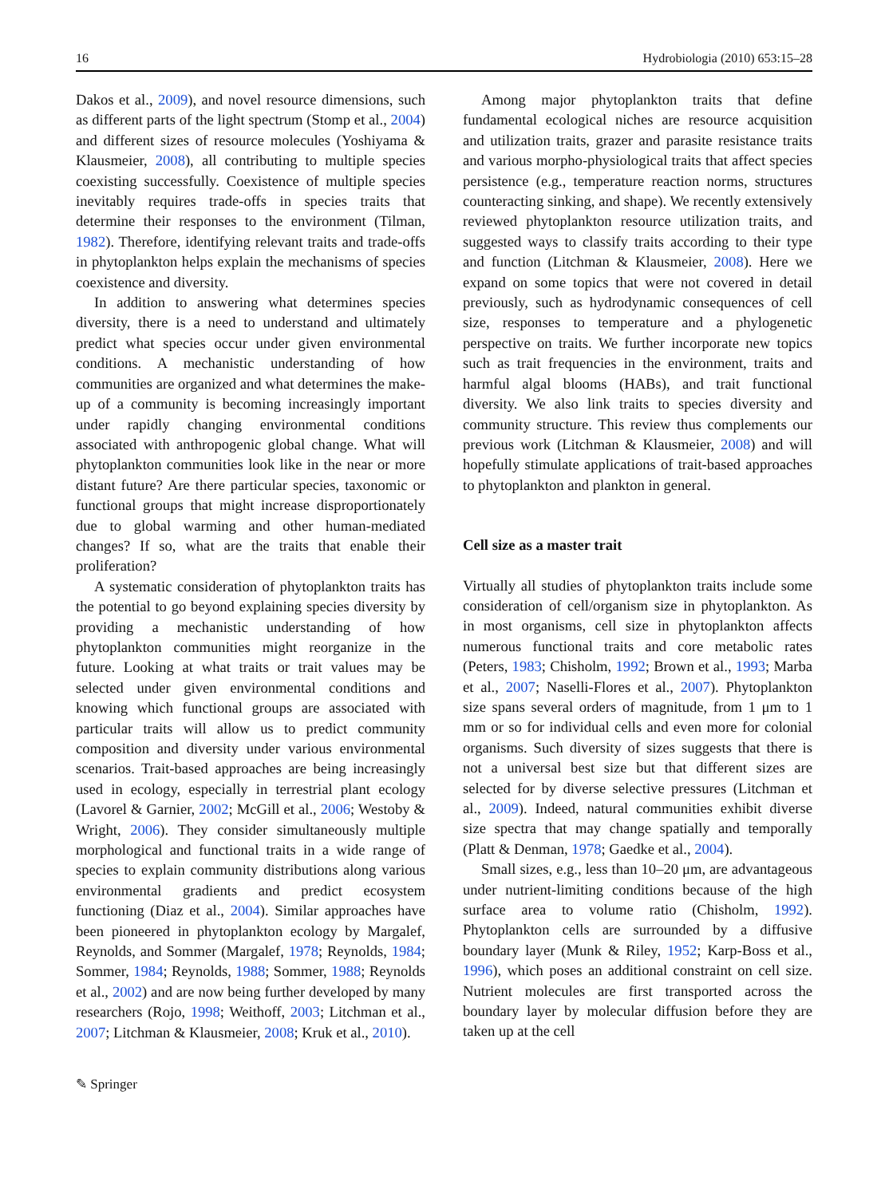16 Hydrobiologia (2010) 653:15–28
Dakos et al., 2009), and novel resource dimensions, such as different parts of the light spectrum (Stomp et al., 2004) and different sizes of resource molecules (Yoshiyama & Klausmeier, 2008), all contributing to multiple species coexisting successfully. Coexistence of multiple species inevitably requires trade-offs in species traits that determine their responses to the environment (Tilman, 1982). Therefore, identifying relevant traits and trade-offs in phytoplankton helps explain the mechanisms of species coexistence and diversity.
In addition to answering what determines species diversity, there is a need to understand and ultimately predict what species occur under given environmental conditions. A mechanistic understanding of how communities are organized and what determines the make-up of a community is becoming increasingly important under rapidly changing environmental conditions associated with anthropogenic global change. What will phytoplankton communities look like in the near or more distant future? Are there particular species, taxonomic or functional groups that might increase disproportionately due to global warming and other human-mediated changes? If so, what are the traits that enable their proliferation?
A systematic consideration of phytoplankton traits has the potential to go beyond explaining species diversity by providing a mechanistic understanding of how phytoplankton communities might reorganize in the future. Looking at what traits or trait values may be selected under given environmental conditions and knowing which functional groups are associated with particular traits will allow us to predict community composition and diversity under various environmental scenarios. Trait-based approaches are being increasingly used in ecology, especially in terrestrial plant ecology (Lavorel & Garnier, 2002; McGill et al., 2006; Westoby & Wright, 2006). They consider simultaneously multiple morphological and functional traits in a wide range of species to explain community distributions along various environmental gradients and predict ecosystem functioning (Diaz et al., 2004). Similar approaches have been pioneered in phytoplankton ecology by Margalef, Reynolds, and Sommer (Margalef, 1978; Reynolds, 1984; Sommer, 1984; Reynolds, 1988; Sommer, 1988; Reynolds et al., 2002) and are now being further developed by many researchers (Rojo, 1998; Weithoff, 2003; Litchman et al., 2007; Litchman & Klausmeier, 2008; Kruk et al., 2010).
Among major phytoplankton traits that define fundamental ecological niches are resource acquisition and utilization traits, grazer and parasite resistance traits and various morpho-physiological traits that affect species persistence (e.g., temperature reaction norms, structures counteracting sinking, and shape). We recently extensively reviewed phytoplankton resource utilization traits, and suggested ways to classify traits according to their type and function (Litchman & Klausmeier, 2008). Here we expand on some topics that were not covered in detail previously, such as hydrodynamic consequences of cell size, responses to temperature and a phylogenetic perspective on traits. We further incorporate new topics such as trait frequencies in the environment, traits and harmful algal blooms (HABs), and trait functional diversity. We also link traits to species diversity and community structure. This review thus complements our previous work (Litchman & Klausmeier, 2008) and will hopefully stimulate applications of trait-based approaches to phytoplankton and plankton in general.
Cell size as a master trait
Virtually all studies of phytoplankton traits include some consideration of cell/organism size in phytoplankton. As in most organisms, cell size in phytoplankton affects numerous functional traits and core metabolic rates (Peters, 1983; Chisholm, 1992; Brown et al., 1993; Marba et al., 2007; Naselli-Flores et al., 2007). Phytoplankton size spans several orders of magnitude, from 1 μm to 1 mm or so for individual cells and even more for colonial organisms. Such diversity of sizes suggests that there is not a universal best size but that different sizes are selected for by diverse selective pressures (Litchman et al., 2009). Indeed, natural communities exhibit diverse size spectra that may change spatially and temporally (Platt & Denman, 1978; Gaedke et al., 2004).
Small sizes, e.g., less than 10–20 μm, are advantageous under nutrient-limiting conditions because of the high surface area to volume ratio (Chisholm, 1992). Phytoplankton cells are surrounded by a diffusive boundary layer (Munk & Riley, 1952; Karp-Boss et al., 1996), which poses an additional constraint on cell size. Nutrient molecules are first transported across the boundary layer by molecular diffusion before they are taken up at the cell
✎ Springer